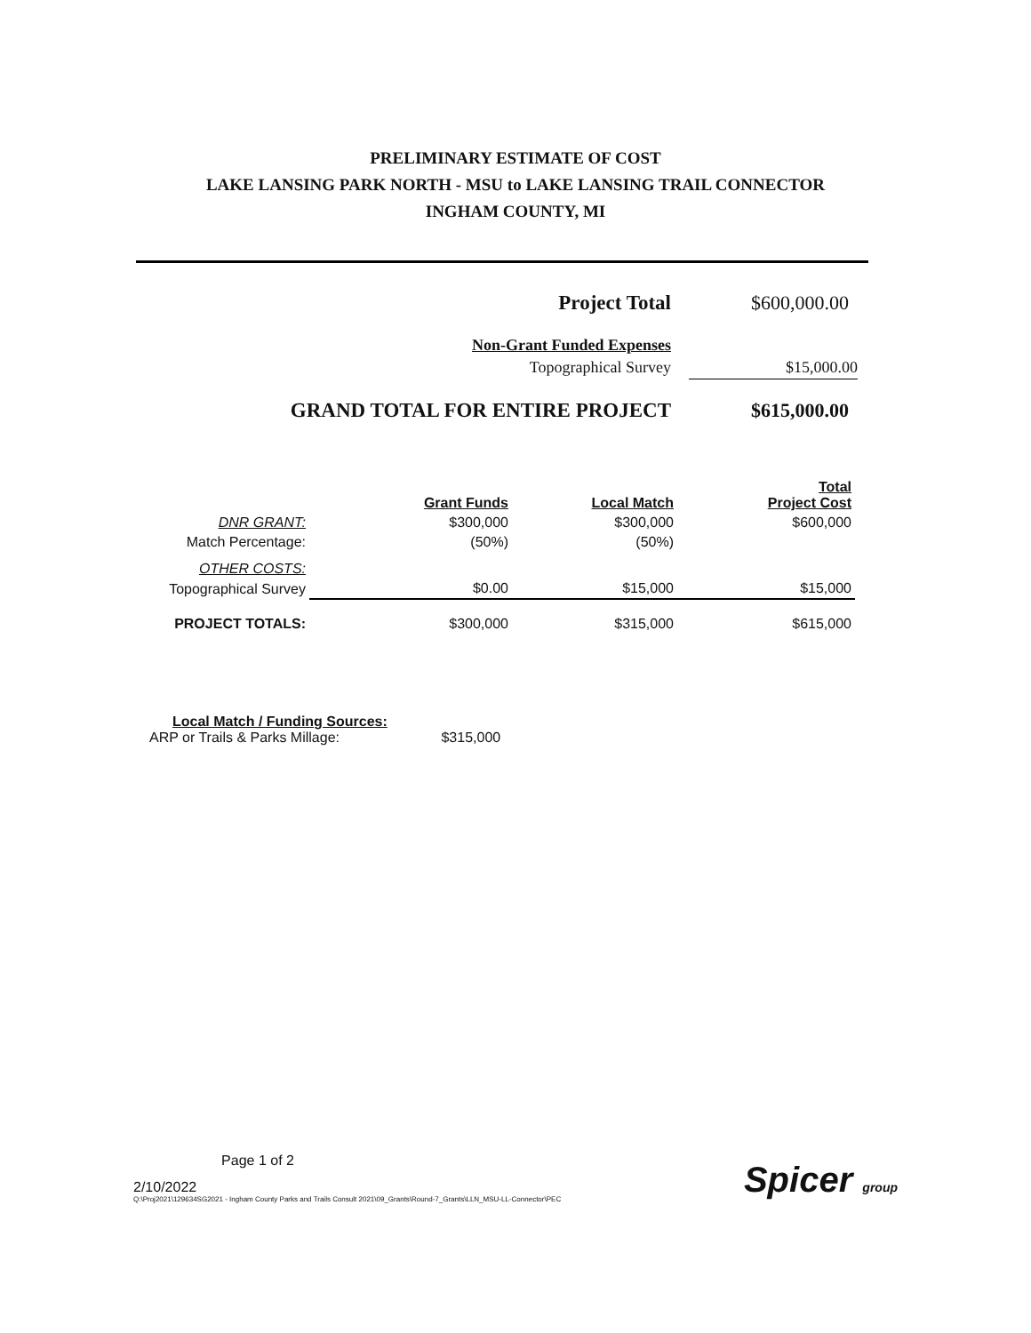PRELIMINARY ESTIMATE OF COST
LAKE LANSING PARK NORTH - MSU to LAKE LANSING TRAIL CONNECTOR
INGHAM COUNTY, MI
| Project Total | $600,000.00 |
| Non-Grant Funded Expenses | |
| Topographical Survey | $15,000.00 |
| GRAND TOTAL FOR ENTIRE PROJECT | $615,000.00 |
| | Grant Funds | Local Match | Total Project Cost |
| --- | --- | --- | --- |
| DNR GRANT: | $300,000 | $300,000 | $600,000 |
| Match Percentage: | (50%) | (50%) | |
| OTHER COSTS: | | | |
| Topographical Survey | $0.00 | $15,000 | $15,000 |
| PROJECT TOTALS: | $300,000 | $315,000 | $615,000 |
Local Match / Funding Sources:
ARP or Trails & Parks Millage: $315,000
Page 1 of 2
2/10/2022
Q:\Proj2021\129634SG2021 - Ingham County Parks and Trails Consult 2021\09_Grants\Round-7_Grants\LLN_MSU-LL-Connector\PEC
Spicer group